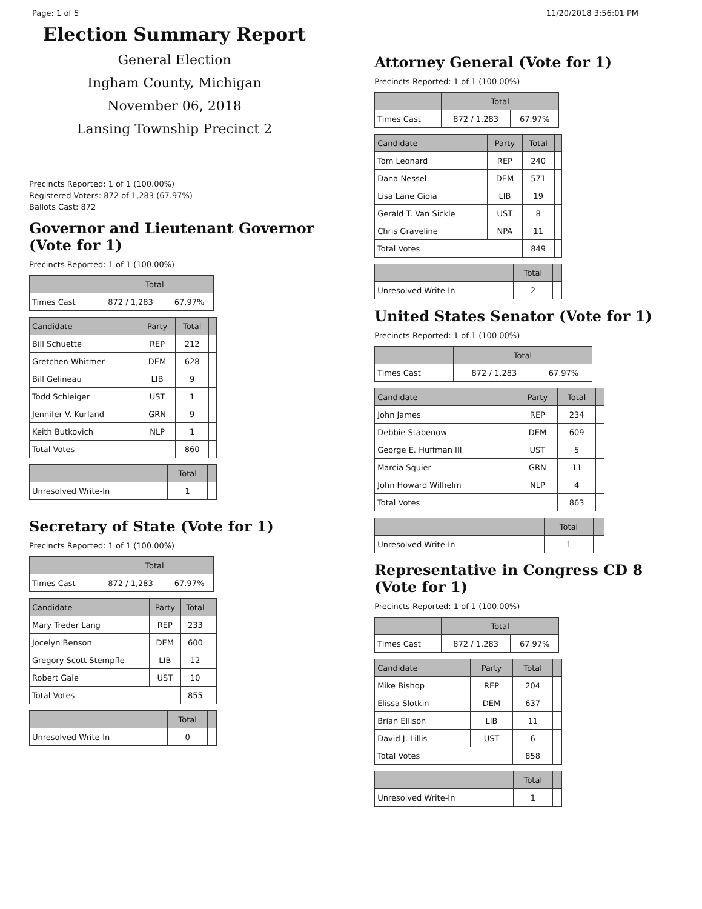Page: 1 of 5 11/20/2018 3:56:01 PM
Election Summary Report
General Election
Ingham County, Michigan
November 06, 2018
Lansing Township Precinct 2
Precincts Reported: 1 of 1 (100.00%)
Registered Voters: 872 of 1,283 (67.97%)
Ballots Cast: 872
Governor and Lieutenant Governor (Vote for 1)
Precincts Reported: 1 of 1 (100.00%)
| | Total | |
| --- | --- | --- |
| Times Cast | 872 / 1,283 | 67.97% |
| Candidate | Party | Total | |
| --- | --- | --- | --- |
| Bill Schuette | REP | 212 | |
| Gretchen Whitmer | DEM | 628 | |
| Bill Gelineau | LIB | 9 | |
| Todd Schleiger | UST | 1 | |
| Jennifer V. Kurland | GRN | 9 | |
| Keith Butkovich | NLP | 1 | |
| Total Votes | | 860 | |
| | Total | |
| --- | --- | --- |
| Unresolved Write-In | 1 | |
Secretary of State (Vote for 1)
Precincts Reported: 1 of 1 (100.00%)
| | Total | |
| --- | --- | --- |
| Times Cast | 872 / 1,283 | 67.97% |
| Candidate | Party | Total | |
| --- | --- | --- | --- |
| Mary Treder Lang | REP | 233 | |
| Jocelyn Benson | DEM | 600 | |
| Gregory Scott Stempfle | LIB | 12 | |
| Robert Gale | UST | 10 | |
| Total Votes | | 855 | |
| | Total | |
| --- | --- | --- |
| Unresolved Write-In | 0 | |
Attorney General (Vote for 1)
Precincts Reported: 1 of 1 (100.00%)
| | Total | |
| --- | --- | --- |
| Times Cast | 872 / 1,283 | 67.97% |
| Candidate | Party | Total | |
| --- | --- | --- | --- |
| Tom Leonard | REP | 240 | |
| Dana Nessel | DEM | 571 | |
| Lisa Lane Gioia | LIB | 19 | |
| Gerald T. Van Sickle | UST | 8 | |
| Chris Graveline | NPA | 11 | |
| Total Votes | | 849 | |
| | Total | |
| --- | --- | --- |
| Unresolved Write-In | 2 | |
United States Senator (Vote for 1)
Precincts Reported: 1 of 1 (100.00%)
| | Total | |
| --- | --- | --- |
| Times Cast | 872 / 1,283 | 67.97% |
| Candidate | Party | Total | |
| --- | --- | --- | --- |
| John James | REP | 234 | |
| Debbie Stabenow | DEM | 609 | |
| George E. Huffman III | UST | 5 | |
| Marcia Squier | GRN | 11 | |
| John Howard Wilhelm | NLP | 4 | |
| Total Votes | | 863 | |
| | Total | |
| --- | --- | --- |
| Unresolved Write-In | 1 | |
Representative in Congress CD 8 (Vote for 1)
Precincts Reported: 1 of 1 (100.00%)
| | Total | |
| --- | --- | --- |
| Times Cast | 872 / 1,283 | 67.97% |
| Candidate | Party | Total | |
| --- | --- | --- | --- |
| Mike Bishop | REP | 204 | |
| Elissa Slotkin | DEM | 637 | |
| Brian Ellison | LIB | 11 | |
| David J. Lillis | UST | 6 | |
| Total Votes | | 858 | |
| | Total | |
| --- | --- | --- |
| Unresolved Write-In | 1 | |